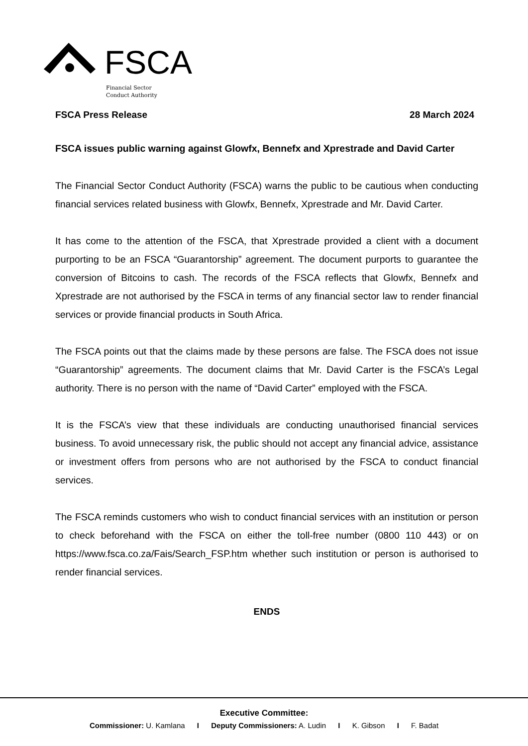FSCA
Financial Sector
Conduct Authority
FSCA Press Release 28 March 2024
FSCA issues public warning against Glowfx, Bennefx and Xprestrade and David Carter
The Financial Sector Conduct Authority (FSCA) warns the public to be cautious when conducting financial services related business with Glowfx, Bennefx, Xprestrade and Mr. David Carter.
It has come to the attention of the FSCA, that Xprestrade provided a client with a document purporting to be an FSCA “Guarantorship” agreement. The document purports to guarantee the conversion of Bitcoins to cash. The records of the FSCA reflects that Glowfx, Bennefx and Xprestrade are not authorised by the FSCA in terms of any financial sector law to render financial services or provide financial products in South Africa.
The FSCA points out that the claims made by these persons are false. The FSCA does not issue “Guarantorship” agreements. The document claims that Mr. David Carter is the FSCA’s Legal authority. There is no person with the name of “David Carter” employed with the FSCA.
It is the FSCA’s view that these individuals are conducting unauthorised financial services business. To avoid unnecessary risk, the public should not accept any financial advice, assistance or investment offers from persons who are not authorised by the FSCA to conduct financial services.
The FSCA reminds customers who wish to conduct financial services with an institution or person to check beforehand with the FSCA on either the toll-free number (0800 110 443) or on https://www.fsca.co.za/Fais/Search_FSP.htm whether such institution or person is authorised to render financial services.
ENDS
Executive Committee:
Commissioner: U. Kamlana I Deputy Commissioners: A. Ludin I K. Gibson I F. Badat